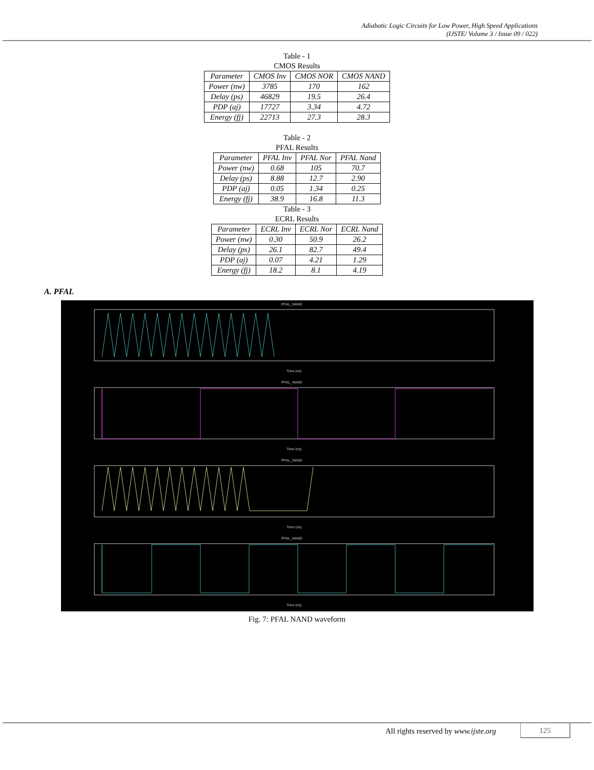Adiabatic Logic Circuits for Low Power, High Speed Applications
(IJSTE/ Volume 3 / Issue 09 / 022)
Table - 1
CMOS Results
| Parameter | CMOS Inv | CMOS NOR | CMOS NAND |
| Power (nw) | 3785 | 170 | 162 |
| Delay (ps) | 46829 | 19.5 | 26.4 |
| PDP (aj) | 17727 | 3.34 | 4.72 |
| Energy (fj) | 22713 | 27.3 | 28.3 |
Table - 2
PFAL Results
| Parameter | PFAL Inv | PFAL Nor | PFAL Nand |
| Power (nw) | 0.68 | 105 | 70.7 |
| Delay (ps) | 8.88 | 12.7 | 2.90 |
| PDP (aj) | 0.05 | 1.34 | 0.25 |
| Energy (fj) | 38.9 | 16.8 | 11.3 |
Table - 3
ECRL Results
| Parameter | ECRL Inv | ECRL Nor | ECRL Nand |
| Power (nw) | 0.30 | 50.9 | 26.2 |
| Delay (ps) | 26.1 | 82.7 | 49.4 |
| PDP (aj) | 0.07 | 4.21 | 1.29 |
| Energy (fj) | 18.2 | 8.1 | 4.19 |
A. PFAL
PFAL_NAND
PFAL_NAND
PFAL_NAND
PFAL_NAND
Time (ns)
Time (ns)
Time (ns)
Time (ns)
Fig. 7: PFAL NAND waveform
All rights reserved by www.ijste.org
125